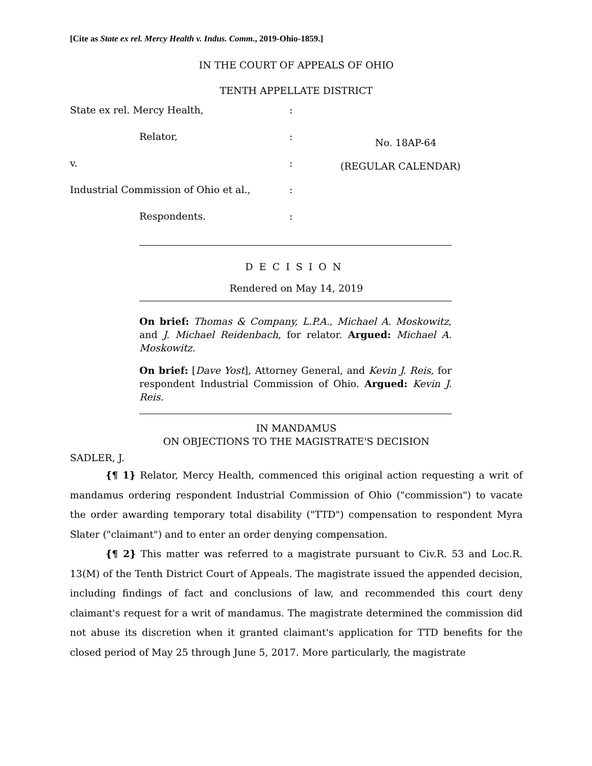[Cite as State ex rel. Mercy Health v. Indus. Comm., 2019-Ohio-1859.]
IN THE COURT OF APPEALS OF OHIO
TENTH APPELLATE DISTRICT
State ex rel. Mercy Health,
Relator,
v.
Industrial Commission of Ohio et al.,
Respondents.
:
:
:
:
:
No. 18AP-64
(REGULAR CALENDAR)
DECISION
Rendered on May 14, 2019
On brief: Thomas & Company, L.P.A., Michael A. Moskowitz, and J. Michael Reidenbach, for relator. Argued: Michael A. Moskowitz.
On brief: [Dave Yost], Attorney General, and Kevin J. Reis, for respondent Industrial Commission of Ohio. Argued: Kevin J. Reis.
IN MANDAMUS
ON OBJECTIONS TO THE MAGISTRATE'S DECISION
SADLER, J.
{¶ 1} Relator, Mercy Health, commenced this original action requesting a writ of mandamus ordering respondent Industrial Commission of Ohio ("commission") to vacate the order awarding temporary total disability ("TTD") compensation to respondent Myra Slater ("claimant") and to enter an order denying compensation.
{¶ 2} This matter was referred to a magistrate pursuant to Civ.R. 53 and Loc.R. 13(M) of the Tenth District Court of Appeals. The magistrate issued the appended decision, including findings of fact and conclusions of law, and recommended this court deny claimant's request for a writ of mandamus. The magistrate determined the commission did not abuse its discretion when it granted claimant's application for TTD benefits for the closed period of May 25 through June 5, 2017. More particularly, the magistrate